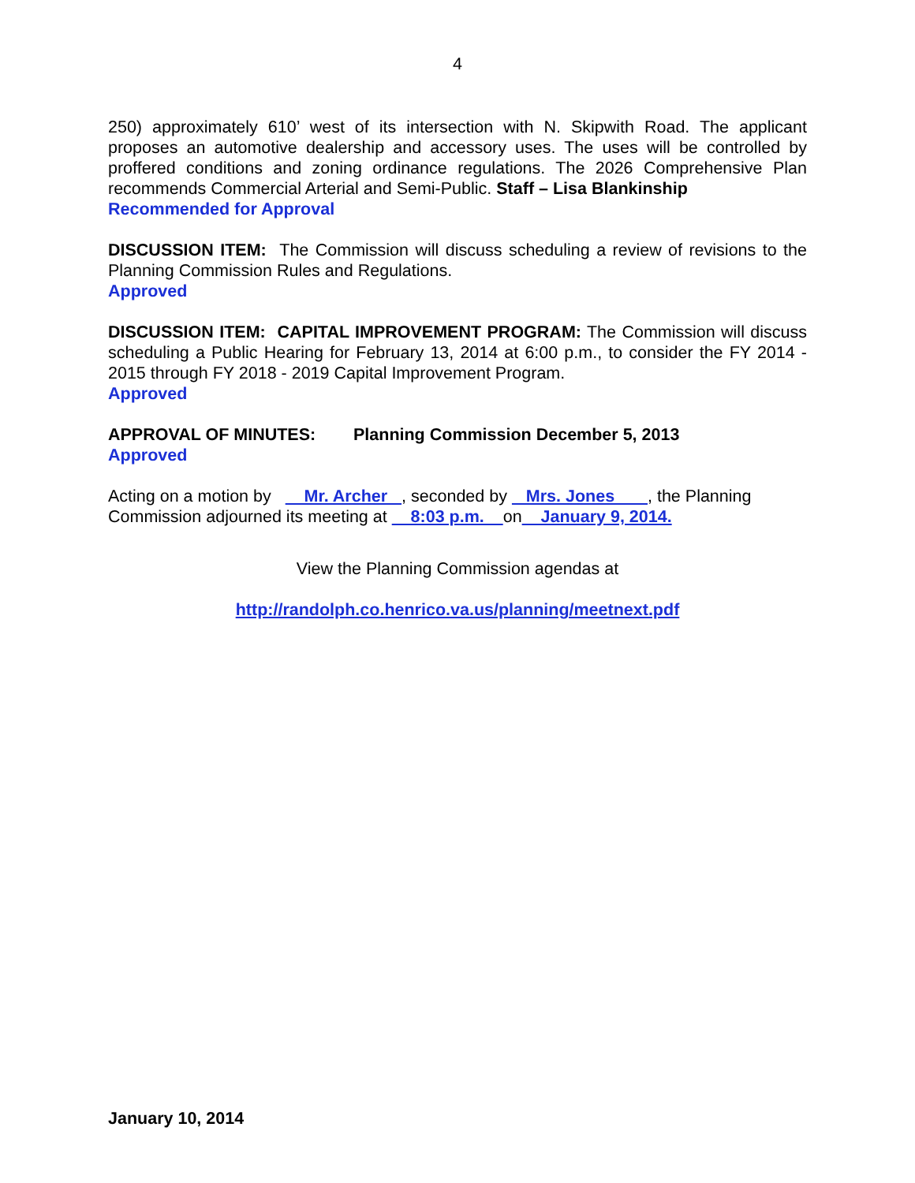4
250) approximately 610’ west of its intersection with N. Skipwith Road. The applicant proposes an automotive dealership and accessory uses. The uses will be controlled by proffered conditions and zoning ordinance regulations. The 2026 Comprehensive Plan recommends Commercial Arterial and Semi-Public. Staff – Lisa Blankinship
Recommended for Approval
DISCUSSION ITEM: The Commission will discuss scheduling a review of revisions to the Planning Commission Rules and Regulations.
Approved
DISCUSSION ITEM: CAPITAL IMPROVEMENT PROGRAM: The Commission will discuss scheduling a Public Hearing for February 13, 2014 at 6:00 p.m., to consider the FY 2014 - 2015 through FY 2018 - 2019 Capital Improvement Program.
Approved
APPROVAL OF MINUTES: Planning Commission December 5, 2013
Approved
Acting on a motion by Mr. Archer , seconded by Mrs. Jones , the Planning Commission adjourned its meeting at 8:03 p.m. on January 9, 2014.
View the Planning Commission agendas at
http://randolph.co.henrico.va.us/planning/meetnext.pdf
January 10, 2014